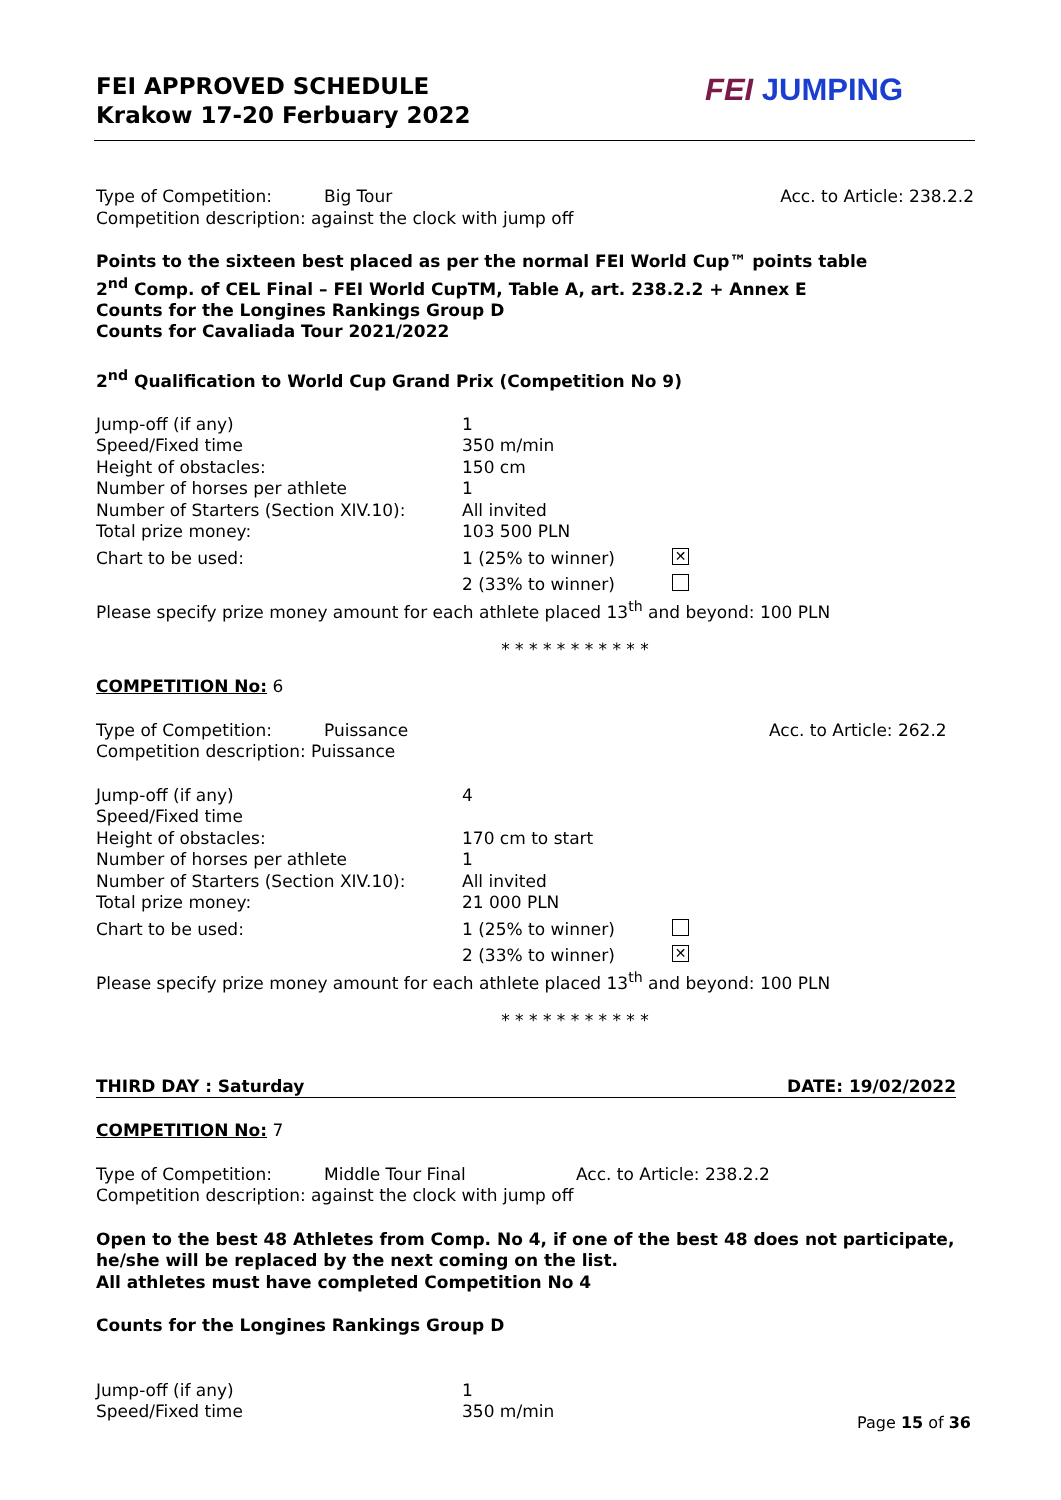FEI APPROVED SCHEDULE
Krakow 17-20 Ferbuary 2022
FEI JUMPING
Type of Competition: Big Tour Acc. to Article: 238.2.2
Competition description: against the clock with jump off
Points to the sixteen best placed as per the normal FEI World Cup™ points table
2<sup>nd</sup> Comp. of CEL Final – FEI World CupTM, Table A, art. 238.2.2 + Annex E
Counts for the Longines Rankings Group D
Counts for Cavaliada Tour 2021/2022
2<sup>nd</sup> Qualification to World Cup Grand Prix (Competition No 9)
Jump-off (if any) 1
Speed/Fixed time 350 m/min
Height of obstacles: 150 cm
Number of horses per athlete 1
Number of Starters (Section XIV.10): All invited
Total prize money: 103 500 PLN
Chart to be used: 1 (25% to winner) ✕
2 (33% to winner)
Please specify prize money amount for each athlete placed 13<sup>th</sup> and beyond: 100 PLN
* * * * * * * * * * *
COMPETITION No: 6
Type of Competition: Puissance Acc. to Article: 262.2
Competition description: Puissance
Jump-off (if any) 4
Speed/Fixed time
Height of obstacles: 170 cm to start
Number of horses per athlete 1
Number of Starters (Section XIV.10): All invited
Total prize money: 21 000 PLN
Chart to be used: 1 (25% to winner)
2 (33% to winner) ✕
Please specify prize money amount for each athlete placed 13<sup>th</sup> and beyond: 100 PLN
* * * * * * * * * * *
THIRD DAY : Saturday DATE: 19/02/2022
COMPETITION No: 7
Type of Competition: Middle Tour Final Acc. to Article: 238.2.2
Competition description: against the clock with jump off
Open to the best 48 Athletes from Comp. No 4, if one of the best 48 does not participate, he/she will be replaced by the next coming on the list.
All athletes must have completed Competition No 4
Counts for the Longines Rankings Group D
Jump-off (if any) 1
Speed/Fixed time 350 m/min
Page 15 of 36